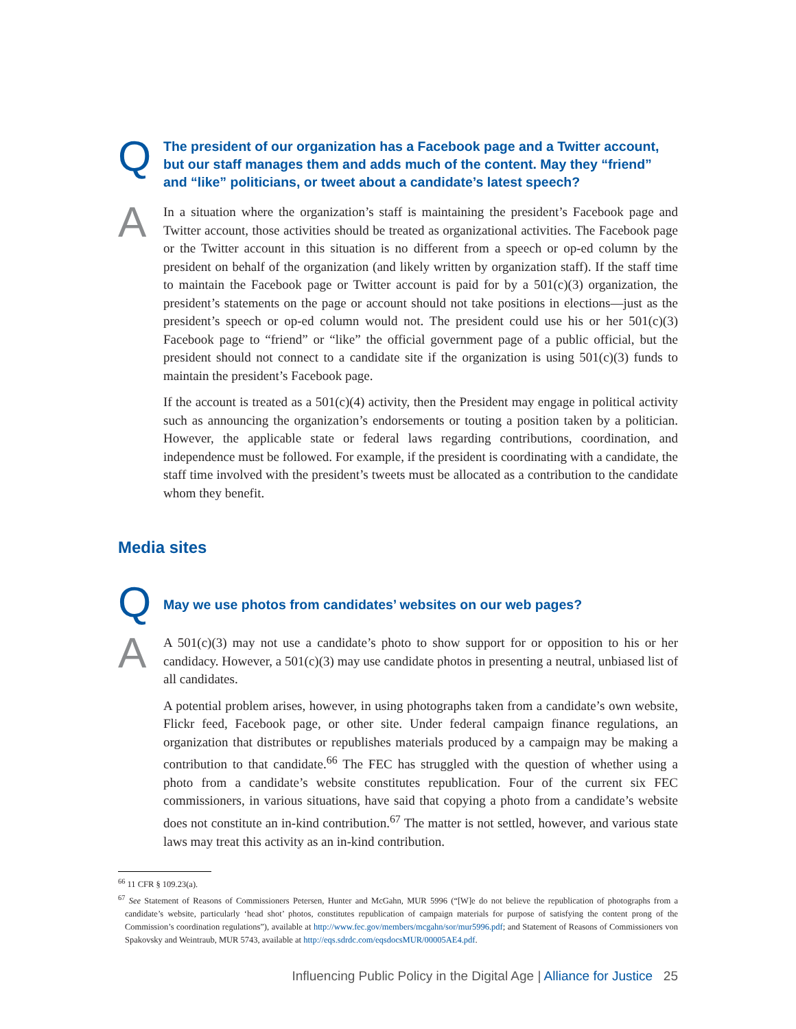Q
The president of our organization has a Facebook page and a Twitter account, but our staff manages them and adds much of the content. May they “friend” and “like” politicians, or tweet about a candidate’s latest speech?
A
In a situation where the organization’s staff is maintaining the president’s Facebook page and Twitter account, those activities should be treated as organizational activities. The Facebook page or the Twitter account in this situation is no different from a speech or op-ed column by the president on behalf of the organization (and likely written by organization staff). If the staff time to maintain the Facebook page or Twitter account is paid for by a 501(c)(3) organization, the president’s statements on the page or account should not take positions in elections—just as the president’s speech or op-ed column would not. The president could use his or her 501(c)(3) Facebook page to “friend” or “like” the official government page of a public official, but the president should not connect to a candidate site if the organization is using 501(c)(3) funds to maintain the president’s Facebook page.
If the account is treated as a 501(c)(4) activity, then the President may engage in political activity such as announcing the organization’s endorsements or touting a position taken by a politician. However, the applicable state or federal laws regarding contributions, coordination, and independence must be followed. For example, if the president is coordinating with a candidate, the staff time involved with the president’s tweets must be allocated as a contribution to the candidate whom they benefit.
Media sites
Q
May we use photos from candidates’ websites on our web pages?
A
A 501(c)(3) may not use a candidate’s photo to show support for or opposition to his or her candidacy. However, a 501(c)(3) may use candidate photos in presenting a neutral, unbiased list of all candidates.
A potential problem arises, however, in using photographs taken from a candidate’s own website, Flickr feed, Facebook page, or other site. Under federal campaign finance regulations, an organization that distributes or republishes materials produced by a campaign may be making a contribution to that candidate.<sup>66</sup> The FEC has struggled with the question of whether using a photo from a candidate’s website constitutes republication. Four of the current six FEC commissioners, in various situations, have said that copying a photo from a candidate’s website does not constitute an in-kind contribution.<sup>67</sup> The matter is not settled, however, and various state laws may treat this activity as an in-kind contribution.
<sup>66</sup> 11 CFR § 109.23(a).
<sup>67</sup> See Statement of Reasons of Commissioners Petersen, Hunter and McGahn, MUR 5996 (“[W]e do not believe the republication of photographs from a candidate’s website, particularly ‘head shot’ photos, constitutes republication of campaign materials for purpose of satisfying the content prong of the Commission’s coordination regulations”), available at http://www.fec.gov/members/mcgahn/sor/mur5996.pdf; and Statement of Reasons of Commissioners von Spakovsky and Weintraub, MUR 5743, available at http://eqs.sdrdc.com/eqsdocsMUR/00005AE4.pdf.
Influencing Public Policy in the Digital Age | Alliance for Justice 25